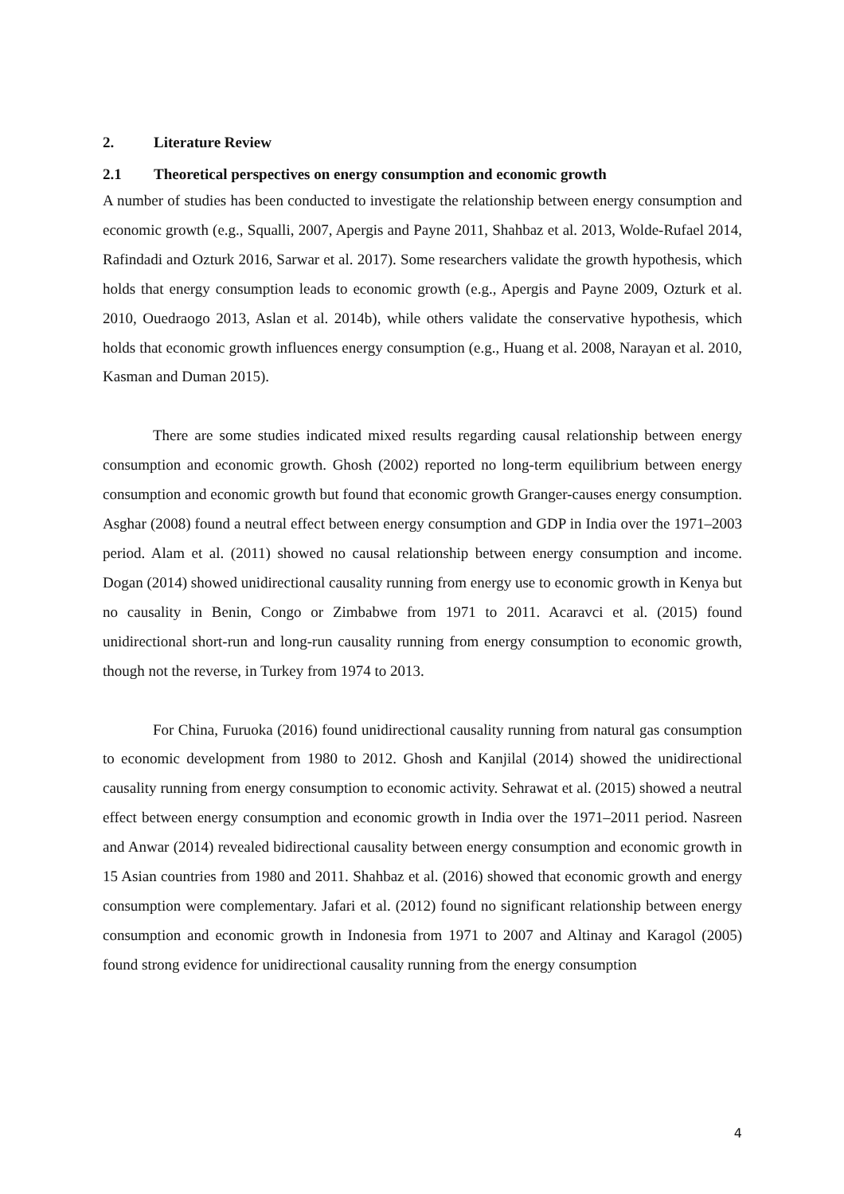2. Literature Review
2.1 Theoretical perspectives on energy consumption and economic growth
A number of studies has been conducted to investigate the relationship between energy consumption and economic growth (e.g., Squalli, 2007, Apergis and Payne 2011, Shahbaz et al. 2013, Wolde-Rufael 2014, Rafindadi and Ozturk 2016, Sarwar et al. 2017). Some researchers validate the growth hypothesis, which holds that energy consumption leads to economic growth (e.g., Apergis and Payne 2009, Ozturk et al. 2010, Ouedraogo 2013, Aslan et al. 2014b), while others validate the conservative hypothesis, which holds that economic growth influences energy consumption (e.g., Huang et al. 2008, Narayan et al. 2010, Kasman and Duman 2015).
There are some studies indicated mixed results regarding causal relationship between energy consumption and economic growth. Ghosh (2002) reported no long-term equilibrium between energy consumption and economic growth but found that economic growth Granger-causes energy consumption. Asghar (2008) found a neutral effect between energy consumption and GDP in India over the 1971–2003 period. Alam et al. (2011) showed no causal relationship between energy consumption and income. Dogan (2014) showed unidirectional causality running from energy use to economic growth in Kenya but no causality in Benin, Congo or Zimbabwe from 1971 to 2011. Acaravci et al. (2015) found unidirectional short-run and long-run causality running from energy consumption to economic growth, though not the reverse, in Turkey from 1974 to 2013.
For China, Furuoka (2016) found unidirectional causality running from natural gas consumption to economic development from 1980 to 2012. Ghosh and Kanjilal (2014) showed the unidirectional causality running from energy consumption to economic activity. Sehrawat et al. (2015) showed a neutral effect between energy consumption and economic growth in India over the 1971–2011 period. Nasreen and Anwar (2014) revealed bidirectional causality between energy consumption and economic growth in 15 Asian countries from 1980 and 2011. Shahbaz et al. (2016) showed that economic growth and energy consumption were complementary. Jafari et al. (2012) found no significant relationship between energy consumption and economic growth in Indonesia from 1971 to 2007 and Altinay and Karagol (2005) found strong evidence for unidirectional causality running from the energy consumption
4